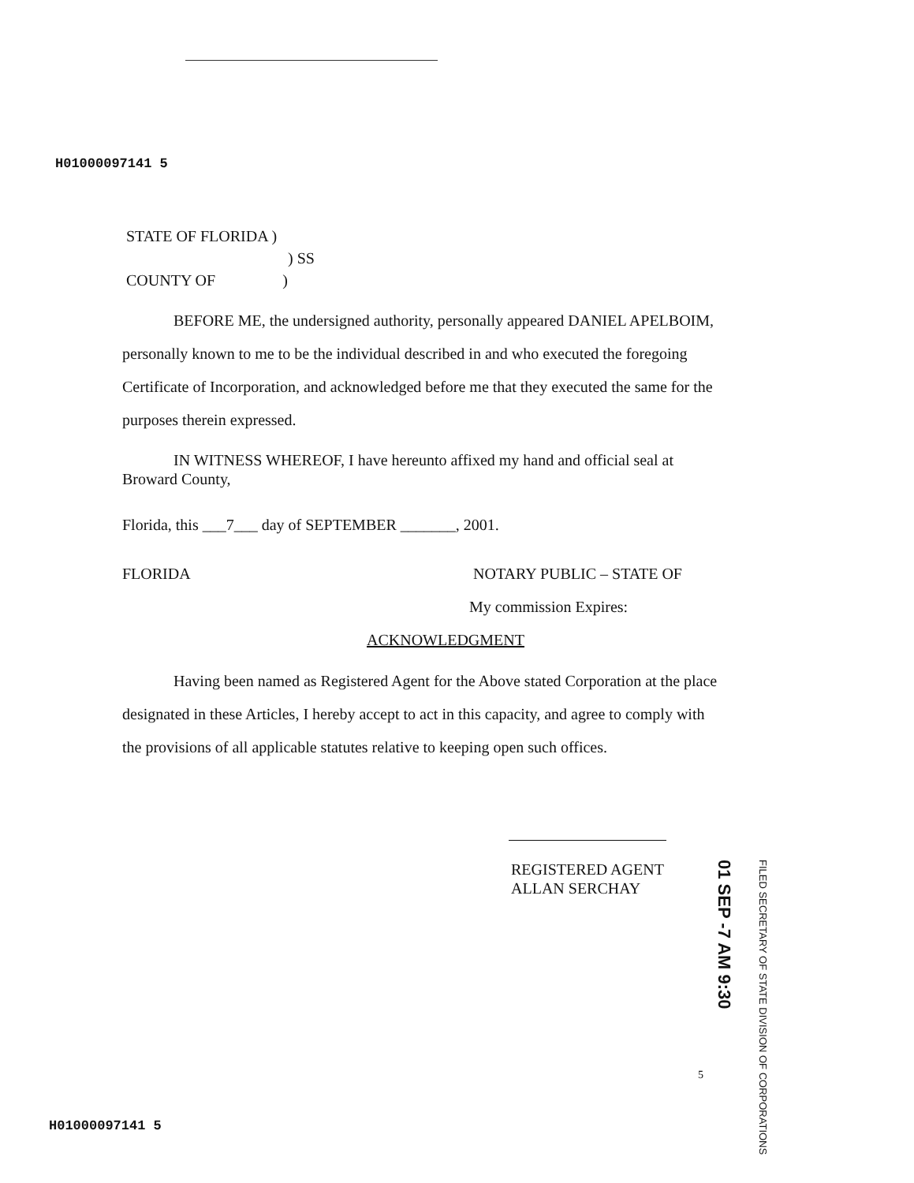H01000097141 5
STATE OF FLORIDA )
) SS
COUNTY OF )
BEFORE ME, the undersigned authority, personally appeared DANIEL APELBOIM, personally known to me to be the individual described in and who executed the foregoing Certificate of Incorporation, and acknowledged before me that they executed the same for the purposes therein expressed.
IN WITNESS WHEREOF, I have hereunto affixed my hand and official seal at Broward County,
Florida, this ___7___ day of SEPTEMBER _______, 2001.
FLORIDA NOTARY PUBLIC – STATE OF
My commission Expires:
ACKNOWLEDGMENT
Having been named as Registered Agent for the Above stated Corporation at the place designated in these Articles, I hereby accept to act in this capacity, and agree to comply with the provisions of all applicable statutes relative to keeping open such offices.
REGISTERED AGENT
ALLAN SERCHAY
01 SEP -7 AM 9:30
FILED SECRETARY OF STATE DIVISION OF CORPORATIONS
5
H01000097141 5